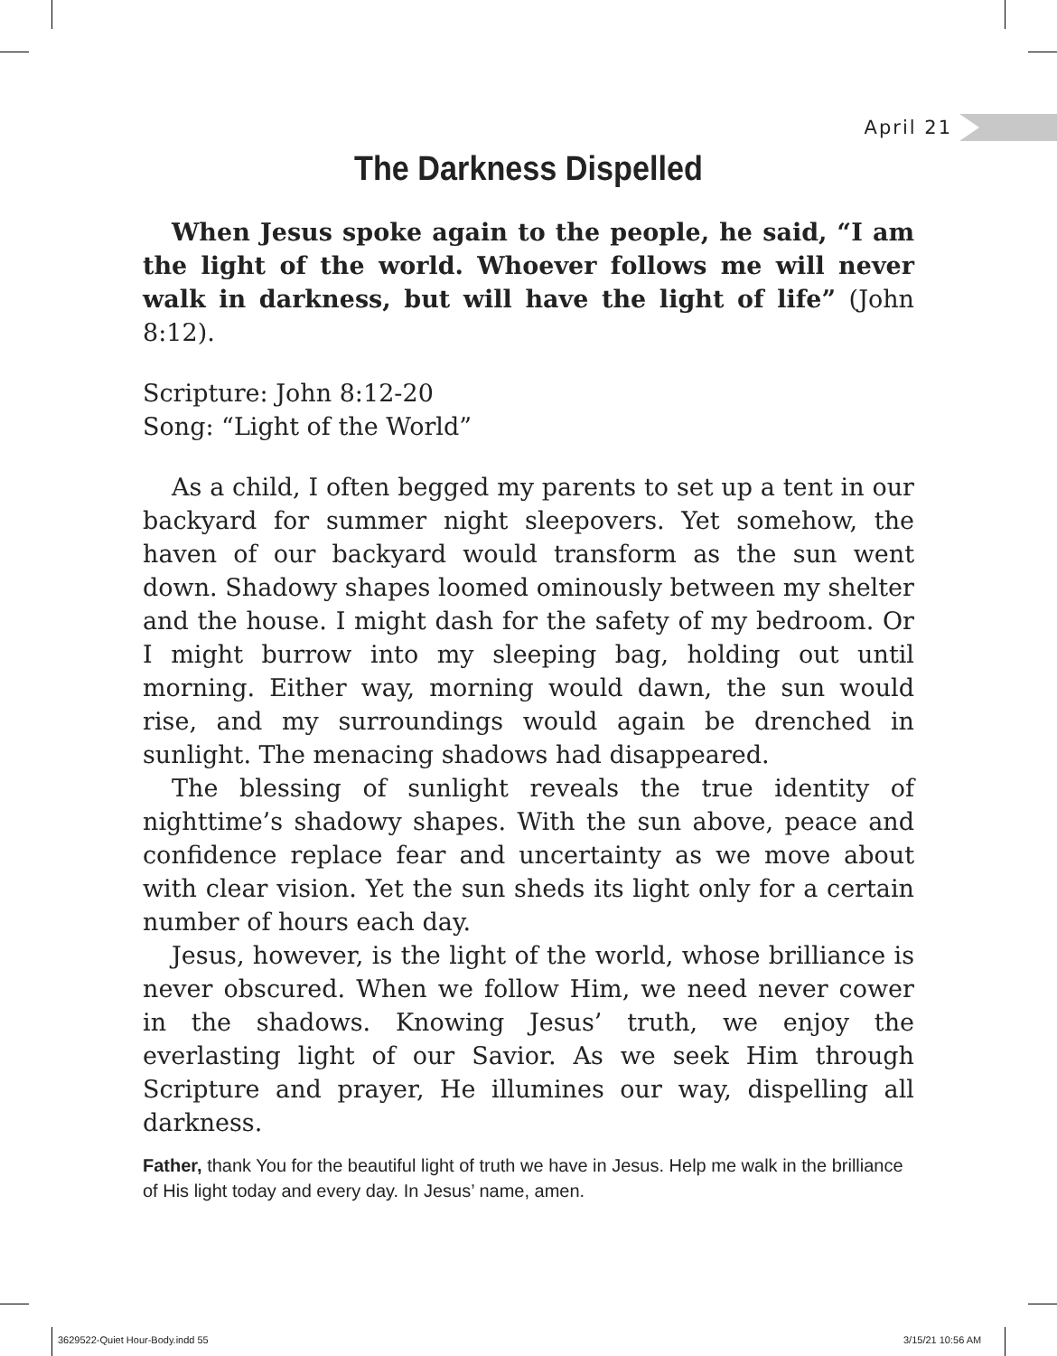April 21
The Darkness Dispelled
When Jesus spoke again to the people, he said, “I am the light of the world. Whoever follows me will never walk in darkness, but will have the light of life” (John 8:12).
Scripture: John 8:12-20
Song: “Light of the World”
As a child, I often begged my parents to set up a tent in our backyard for summer night sleepovers. Yet somehow, the haven of our backyard would transform as the sun went down. Shadowy shapes loomed ominously between my shelter and the house. I might dash for the safety of my bedroom. Or I might burrow into my sleeping bag, holding out until morning. Either way, morning would dawn, the sun would rise, and my surroundings would again be drenched in sunlight. The menacing shadows had disappeared.
The blessing of sunlight reveals the true identity of nighttime’s shadowy shapes. With the sun above, peace and confidence replace fear and uncertainty as we move about with clear vision. Yet the sun sheds its light only for a certain number of hours each day.
Jesus, however, is the light of the world, whose brilliance is never obscured. When we follow Him, we need never cower in the shadows. Knowing Jesus’ truth, we enjoy the everlasting light of our Savior. As we seek Him through Scripture and prayer, He illumines our way, dispelling all darkness.
Father, thank You for the beautiful light of truth we have in Jesus. Help me walk in the brilliance of His light today and every day. In Jesus’ name, amen.
3629522-Quiet Hour-Body.indd 55
3/15/21 10:56 AM